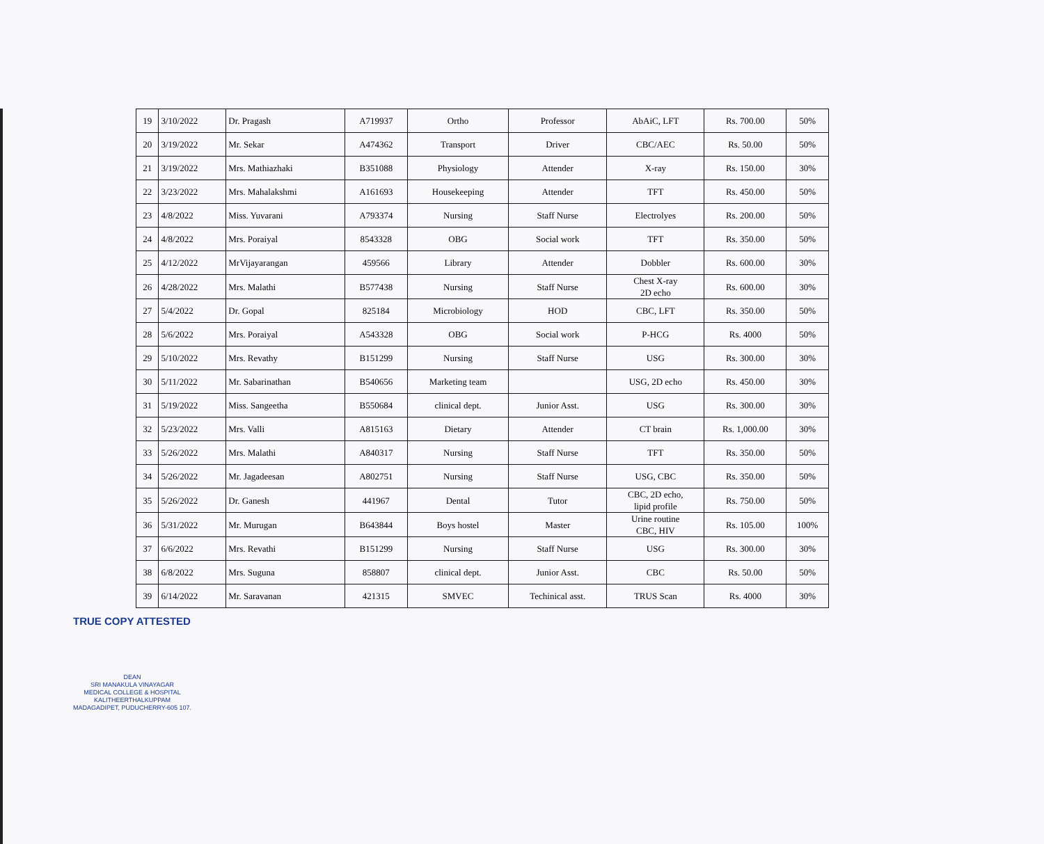| 19 | 3/10/2022 | Dr. Pragash | A719937 | Ortho | Professor | AbAiC, LFT | Rs. 700.00 | 50% |
| 20 | 3/19/2022 | Mr. Sekar | A474362 | Transport | Driver | CBC/AEC | Rs. 50.00 | 50% |
| 21 | 3/19/2022 | Mrs. Mathiazhaki | B351088 | Physiology | Attender | X-ray | Rs. 150.00 | 30% |
| 22 | 3/23/2022 | Mrs. Mahalakshmi | A161693 | Housekeeping | Attender | TFT | Rs. 450.00 | 50% |
| 23 | 4/8/2022 | Miss. Yuvarani | A793374 | Nursing | Staff Nurse | Electrolyes | Rs. 200.00 | 50% |
| 24 | 4/8/2022 | Mrs. Poraiyal | 8543328 | OBG | Social work | TFT | Rs. 350.00 | 50% |
| 25 | 4/12/2022 | MrVijayarangan | 459566 | Library | Attender | Dobbler | Rs. 600.00 | 30% |
| 26 | 4/28/2022 | Mrs. Malathi | B577438 | Nursing | Staff Nurse | Chest X-ray 2D echo | Rs. 600.00 | 30% |
| 27 | 5/4/2022 | Dr. Gopal | 825184 | Microbiology | HOD | CBC, LFT | Rs. 350.00 | 50% |
| 28 | 5/6/2022 | Mrs. Poraiyal | A543328 | OBG | Social work | P-HCG | Rs. 4000 | 50% |
| 29 | 5/10/2022 | Mrs. Revathy | B151299 | Nursing | Staff Nurse | USG | Rs. 300.00 | 30% |
| 30 | 5/11/2022 | Mr. Sabarinathan | B540656 | Marketing team | | USG, 2D echo | Rs. 450.00 | 30% |
| 31 | 5/19/2022 | Miss. Sangeetha | B550684 | clinical dept. | Junior Asst. | USG | Rs. 300.00 | 30% |
| 32 | 5/23/2022 | Mrs. Valli | A815163 | Dietary | Attender | CT brain | Rs. 1,000.00 | 30% |
| 33 | 5/26/2022 | Mrs. Malathi | A840317 | Nursing | Staff Nurse | TFT | Rs. 350.00 | 50% |
| 34 | 5/26/2022 | Mr. Jagadeesan | A802751 | Nursing | Staff Nurse | USG, CBC | Rs. 350.00 | 50% |
| 35 | 5/26/2022 | Dr. Ganesh | 441967 | Dental | Tutor | CBC, 2D echo, lipid profile | Rs. 750.00 | 50% |
| 36 | 5/31/2022 | Mr. Murugan | B643844 | Boys hostel | Master | Urine routine CBC, HIV | Rs. 105.00 | 100% |
| 37 | 6/6/2022 | Mrs. Revathi | B151299 | Nursing | Staff Nurse | USG | Rs. 300.00 | 30% |
| 38 | 6/8/2022 | Mrs. Suguna | 858807 | clinical dept. | Junior Asst. | CBC | Rs. 50.00 | 50% |
| 39 | 6/14/2022 | Mr. Saravanan | 421315 | SMVEC | Techinical asst. | TRUS Scan | Rs. 4000 | 30% |
TRUE COPY ATTESTED
DEAN
SRI MANAKULA VINAYAGAR
MEDICAL COLLEGE & HOSPITAL
KALITHEERTHALKUPPAM
MADAGADIPET, PUDUCHERRY-605 107.